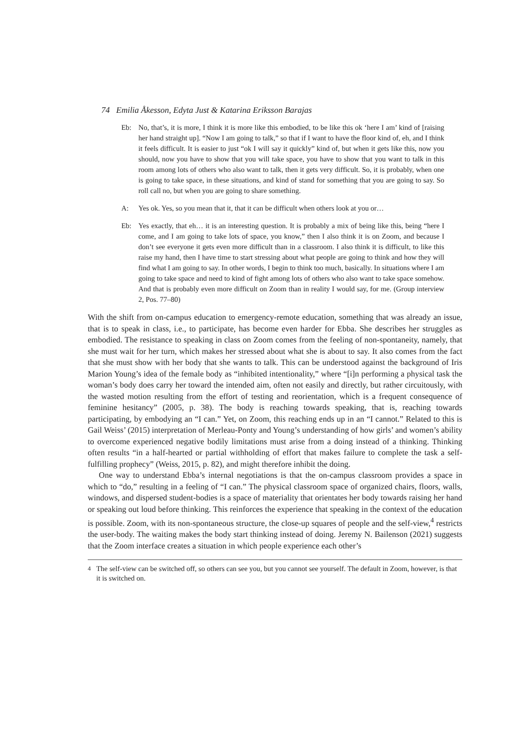74 Emilia Åkesson, Edyta Just & Katarina Eriksson Barajas
Eb: No, that’s, it is more, I think it is more like this embodied, to be like this ok ‘here I am’ kind of [raising her hand straight up]. “Now I am going to talk,” so that if I want to have the floor kind of, eh, and I think it feels difficult. It is easier to just “ok I will say it quickly” kind of, but when it gets like this, now you should, now you have to show that you will take space, you have to show that you want to talk in this room among lots of others who also want to talk, then it gets very difficult. So, it is probably, when one is going to take space, in these situations, and kind of stand for something that you are going to say. So roll call no, but when you are going to share something.
A: Yes ok. Yes, so you mean that it, that it can be difficult when others look at you or…
Eb: Yes exactly, that eh… it is an interesting question. It is probably a mix of being like this, being “here I come, and I am going to take lots of space, you know,” then I also think it is on Zoom, and because I don’t see everyone it gets even more difficult than in a classroom. I also think it is difficult, to like this raise my hand, then I have time to start stressing about what people are going to think and how they will find what I am going to say. In other words, I begin to think too much, basically. In situations where I am going to take space and need to kind of fight among lots of others who also want to take space somehow. And that is probably even more difficult on Zoom than in reality I would say, for me. (Group interview 2, Pos. 77–80)
With the shift from on-campus education to emergency-remote education, something that was already an issue, that is to speak in class, i.e., to participate, has become even harder for Ebba. She describes her struggles as embodied. The resistance to speaking in class on Zoom comes from the feeling of non-spontaneity, namely, that she must wait for her turn, which makes her stressed about what she is about to say. It also comes from the fact that she must show with her body that she wants to talk. This can be understood against the background of Iris Marion Young’s idea of the female body as “inhibited intentionality,” where “[i]n performing a physical task the woman’s body does carry her toward the intended aim, often not easily and directly, but rather circuitously, with the wasted motion resulting from the effort of testing and reorientation, which is a frequent consequence of feminine hesitancy” (2005, p. 38). The body is reaching towards speaking, that is, reaching towards participating, by embodying an “I can.” Yet, on Zoom, this reaching ends up in an “I cannot.” Related to this is Gail Weiss’ (2015) interpretation of Merleau-Ponty and Young’s understanding of how girls’ and women’s ability to overcome experienced negative bodily limitations must arise from a doing instead of a thinking. Thinking often results “in a half-hearted or partial withholding of effort that makes failure to complete the task a self-fulfilling prophecy” (Weiss, 2015, p. 82), and might therefore inhibit the doing.
One way to understand Ebba’s internal negotiations is that the on-campus classroom provides a space in which to “do,” resulting in a feeling of “I can.” The physical classroom space of organized chairs, floors, walls, windows, and dispersed student-bodies is a space of materiality that orientates her body towards raising her hand or speaking out loud before thinking. This reinforces the experience that speaking in the context of the education is possible. Zoom, with its non-spontaneous structure, the close-up squares of people and the self-view,<sup>4</sup> restricts the user-body. The waiting makes the body start thinking instead of doing. Jeremy N. Bailenson (2021) suggests that the Zoom interface creates a situation in which people experience each other’s
<sup>4</sup> The self-view can be switched off, so others can see you, but you cannot see yourself. The default in Zoom, however, is that it is switched on.